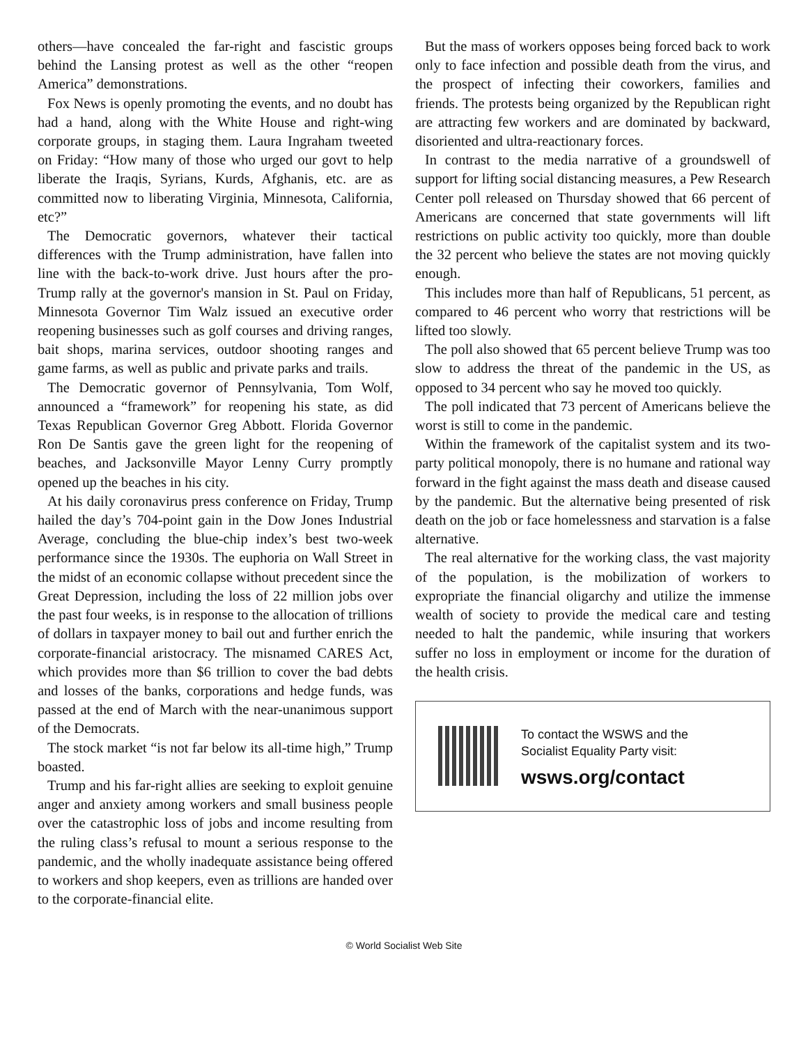others—have concealed the far-right and fascistic groups behind the Lansing protest as well as the other “reopen America” demonstrations.
Fox News is openly promoting the events, and no doubt has had a hand, along with the White House and right-wing corporate groups, in staging them. Laura Ingraham tweeted on Friday: “How many of those who urged our govt to help liberate the Iraqis, Syrians, Kurds, Afghanis, etc. are as committed now to liberating Virginia, Minnesota, California, etc?”
The Democratic governors, whatever their tactical differences with the Trump administration, have fallen into line with the back-to-work drive. Just hours after the pro-Trump rally at the governor's mansion in St. Paul on Friday, Minnesota Governor Tim Walz issued an executive order reopening businesses such as golf courses and driving ranges, bait shops, marina services, outdoor shooting ranges and game farms, as well as public and private parks and trails.
The Democratic governor of Pennsylvania, Tom Wolf, announced a “framework” for reopening his state, as did Texas Republican Governor Greg Abbott. Florida Governor Ron De Santis gave the green light for the reopening of beaches, and Jacksonville Mayor Lenny Curry promptly opened up the beaches in his city.
At his daily coronavirus press conference on Friday, Trump hailed the day’s 704-point gain in the Dow Jones Industrial Average, concluding the blue-chip index’s best two-week performance since the 1930s. The euphoria on Wall Street in the midst of an economic collapse without precedent since the Great Depression, including the loss of 22 million jobs over the past four weeks, is in response to the allocation of trillions of dollars in taxpayer money to bail out and further enrich the corporate-financial aristocracy. The misnamed CARES Act, which provides more than $6 trillion to cover the bad debts and losses of the banks, corporations and hedge funds, was passed at the end of March with the near-unanimous support of the Democrats.
The stock market “is not far below its all-time high,” Trump boasted.
Trump and his far-right allies are seeking to exploit genuine anger and anxiety among workers and small business people over the catastrophic loss of jobs and income resulting from the ruling class’s refusal to mount a serious response to the pandemic, and the wholly inadequate assistance being offered to workers and shop keepers, even as trillions are handed over to the corporate-financial elite.
But the mass of workers opposes being forced back to work only to face infection and possible death from the virus, and the prospect of infecting their coworkers, families and friends. The protests being organized by the Republican right are attracting few workers and are dominated by backward, disoriented and ultra-reactionary forces.
In contrast to the media narrative of a groundswell of support for lifting social distancing measures, a Pew Research Center poll released on Thursday showed that 66 percent of Americans are concerned that state governments will lift restrictions on public activity too quickly, more than double the 32 percent who believe the states are not moving quickly enough.
This includes more than half of Republicans, 51 percent, as compared to 46 percent who worry that restrictions will be lifted too slowly.
The poll also showed that 65 percent believe Trump was too slow to address the threat of the pandemic in the US, as opposed to 34 percent who say he moved too quickly.
The poll indicated that 73 percent of Americans believe the worst is still to come in the pandemic.
Within the framework of the capitalist system and its two-party political monopoly, there is no humane and rational way forward in the fight against the mass death and disease caused by the pandemic. But the alternative being presented of risk death on the job or face homelessness and starvation is a false alternative.
The real alternative for the working class, the vast majority of the population, is the mobilization of workers to expropriate the financial oligarchy and utilize the immense wealth of society to provide the medical care and testing needed to halt the pandemic, while insuring that workers suffer no loss in employment or income for the duration of the health crisis.
To contact the WSWS and the
Socialist Equality Party visit:
wsws.org/contact
© World Socialist Web Site